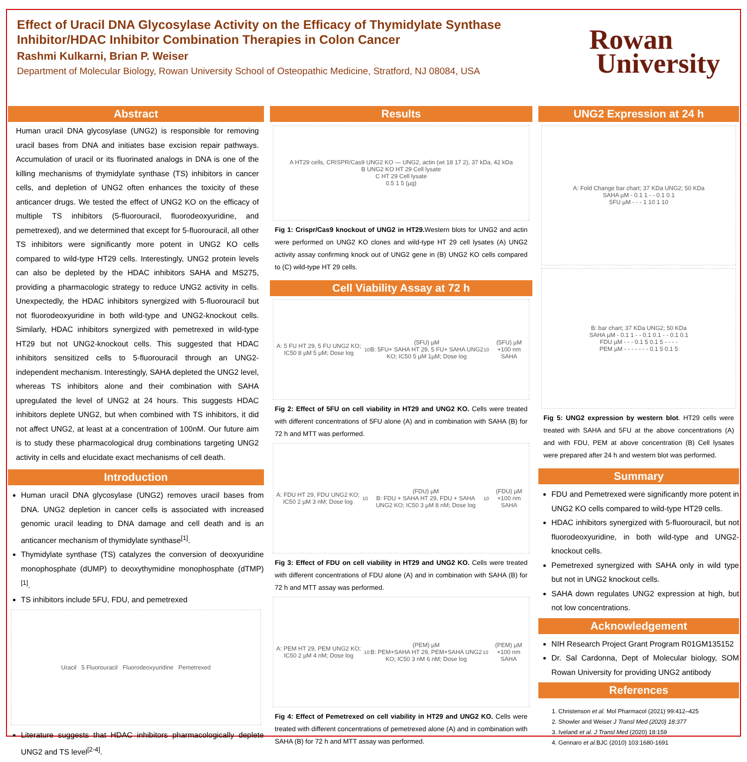Effect of Uracil DNA Glycosylase Activity on the Efficacy of Thymidylate Synthase
Inhibitor/HDAC Inhibitor Combination Therapies in Colon Cancer
Rashmi Kulkarni, Brian P. Weiser
Department of Molecular Biology, Rowan University School of Osteopathic Medicine, Stratford, NJ 08084, USA
Rowan
University
Abstract
Human uracil DNA glycosylase (UNG2) is responsible for removing uracil bases from DNA and initiates base excision repair pathways. Accumulation of uracil or its fluorinated analogs in DNA is one of the killing mechanisms of thymidylate synthase (TS) inhibitors in cancer cells, and depletion of UNG2 often enhances the toxicity of these anticancer drugs. We tested the effect of UNG2 KO on the efficacy of multiple TS inhibitors (5-fluorouracil, fluorodeoxyuridine, and pemetrexed), and we determined that except for 5-fluorouracil, all other TS inhibitors were significantly more potent in UNG2 KO cells compared to wild-type HT29 cells. Interestingly, UNG2 protein levels can also be depleted by the HDAC inhibitors SAHA and MS275, providing a pharmacologic strategy to reduce UNG2 activity in cells. Unexpectedly, the HDAC inhibitors synergized with 5-fluorouracil but not fluorodeoxyuridine in both wild-type and UNG2-knockout cells. Similarly, HDAC inhibitors synergized with pemetrexed in wild-type HT29 but not UNG2-knockout cells. This suggested that HDAC inhibitors sensitized cells to 5-fluorouracil through an UNG2-independent mechanism. Interestingly, SAHA depleted the UNG2 level, whereas TS inhibitors alone and their combination with SAHA upregulated the level of UNG2 at 24 hours. This suggests HDAC inhibitors deplete UNG2, but when combined with TS inhibitors, it did not affect UNG2, at least at a concentration of 100nM. Our future aim is to study these pharmacological drug combinations targeting UNG2 activity in cells and elucidate exact mechanisms of cell death.
Introduction
Human uracil DNA glycosylase (UNG2) removes uracil bases from DNA. UNG2 depletion in cancer cells is associated with increased genomic uracil leading to DNA damage and cell death and is an anticancer mechanism of thymidylate synthase<sup>[1]</sup>.
Thymidylate synthase (TS) catalyzes the conversion of deoxyuridine monophosphate (dUMP) to deoxythymidine monophosphate (dTMP)<sup>[1]</sup>.
TS inhibitors include 5FU, FDU, and pemetrexed
Uracil 5 Fluorouracil Fluorodeoxyuridine Pemetrexed
Literature suggests that HDAC inhibitors pharmacologically deplete UNG2 and TS level<sup>[2-4]</sup>.
Results
A HT29 cells, CRISPR/Cas9 UNG2 KO — UNG2, actin (wt 18 17 2), 37 kDa, 42 kDa
B UNG2 KO HT 29 Cell lysate
C HT 29 Cell lysate
0.5 1 5 (µg)
Fig 1: Crispr/Cas9 knockout of UNG2 in HT29. Western blots for UNG2 and actin were performed on UNG2 KO clones and wild-type HT 29 cell lysates (A) UNG2 activity assay confirming knock out of UNG2 gene in (B) UNG2 KO cells compared to (C) wild-type HT 29 cells.
Cell Viability Assay at 72 h
A: 5 FU HT 29, 5 FU UNG2 KO; IC50 8 µM 5 µM; Dose log<sub>10</sub> (5FU) µM
B: 5FU+ SAHA HT 29, 5 FU+ SAHA UNG2 KO; IC50 5 µM 1µM; Dose log<sub>10</sub> (5FU) µM +100 nm SAHA
Fig 2: Effect of 5FU on cell viability in HT29 and UNG2 KO. Cells were treated with different concentrations of 5FU alone (A) and in combination with SAHA (B) for 72 h and MTT was performed.
A: FDU HT 29, FDU UNG2 KO; IC50 2 µM 3 nM; Dose log<sub>10</sub> (FDU) µM
B: FDU + SAHA HT 29, FDU + SAHA UNG2 KO; IC50 3 µM 8 nM; Dose log<sub>10</sub> (FDU) µM +100 nm SAHA
Fig 3: Effect of FDU on cell viability in HT29 and UNG2 KO. Cells were treated with different concentrations of FDU alone (A) and in combination with SAHA (B) for 72 h and MTT assay was performed.
A: PEM HT 29, PEM UNG2 KO; IC50 2 µM 4 nM; Dose log<sub>10</sub> (PEM) µM
B: PEM+SAHA HT 29, PEM+SAHA UNG2 KO; IC50 3 nM 6 nM; Dose log<sub>10</sub> (PEM) µM +100 nm SAHA
Fig 4: Effect of Pemetrexed on cell viability in HT29 and UNG2 KO. Cells were treated with different concentrations of pemetrexed alone (A) and in combination with SAHA (B) for 72 h and MTT assay was performed.
UNG2 Expression at 24 h
A: Fold Change bar chart; 37 KDa UNG2; 50 KDa
SAHA µM - 0.1 1 - - 0.1 0.1
5FU µM - - - 1 10 1 10
B: bar chart; 37 KDa UNG2; 50 KDa
SAHA µM - 0.1 1 - - 0.1 0.1 - - 0.1 0.1
FDU µM - - - 0.1 5 0.1 5 - - - -
PEM µM - - - - - - - 0.1 5 0.1 5
Fig 5: UNG2 expression by western blot. HT29 cells were treated with SAHA and 5FU at the above concentrations (A) and with FDU, PEM at above concentration (B) Cell lysates were prepared after 24 h and western blot was performed.
Summary
FDU and Pemetrexed were significantly more potent in UNG2 KO cells compared to wild-type HT29 cells.
HDAC inhibitors synergized with 5-fluorouracil, but not fluorodeoxyuridine, in both wild-type and UNG2-knockout cells.
Pemetrexed synergized with SAHA only in wild type but not in UNG2 knockout cells.
SAHA down regulates UNG2 expression at high, but not low concentrations.
Acknowledgement
NIH Research Project Grant Program R01GM135152
Dr. Sal Cardonna, Dept of Molecular biology, SOM Rowan University for providing UNG2 antibody
References
1. Christenson et al. Mol Pharmacol (2021) 99:412–425
2. Showler and Weiser J Transl Med (2020) 18:377
3. Iveland et al. J Transl Med (2020) 18:159
4. Gennaro et al. BJC (2010) 103:1680-1691